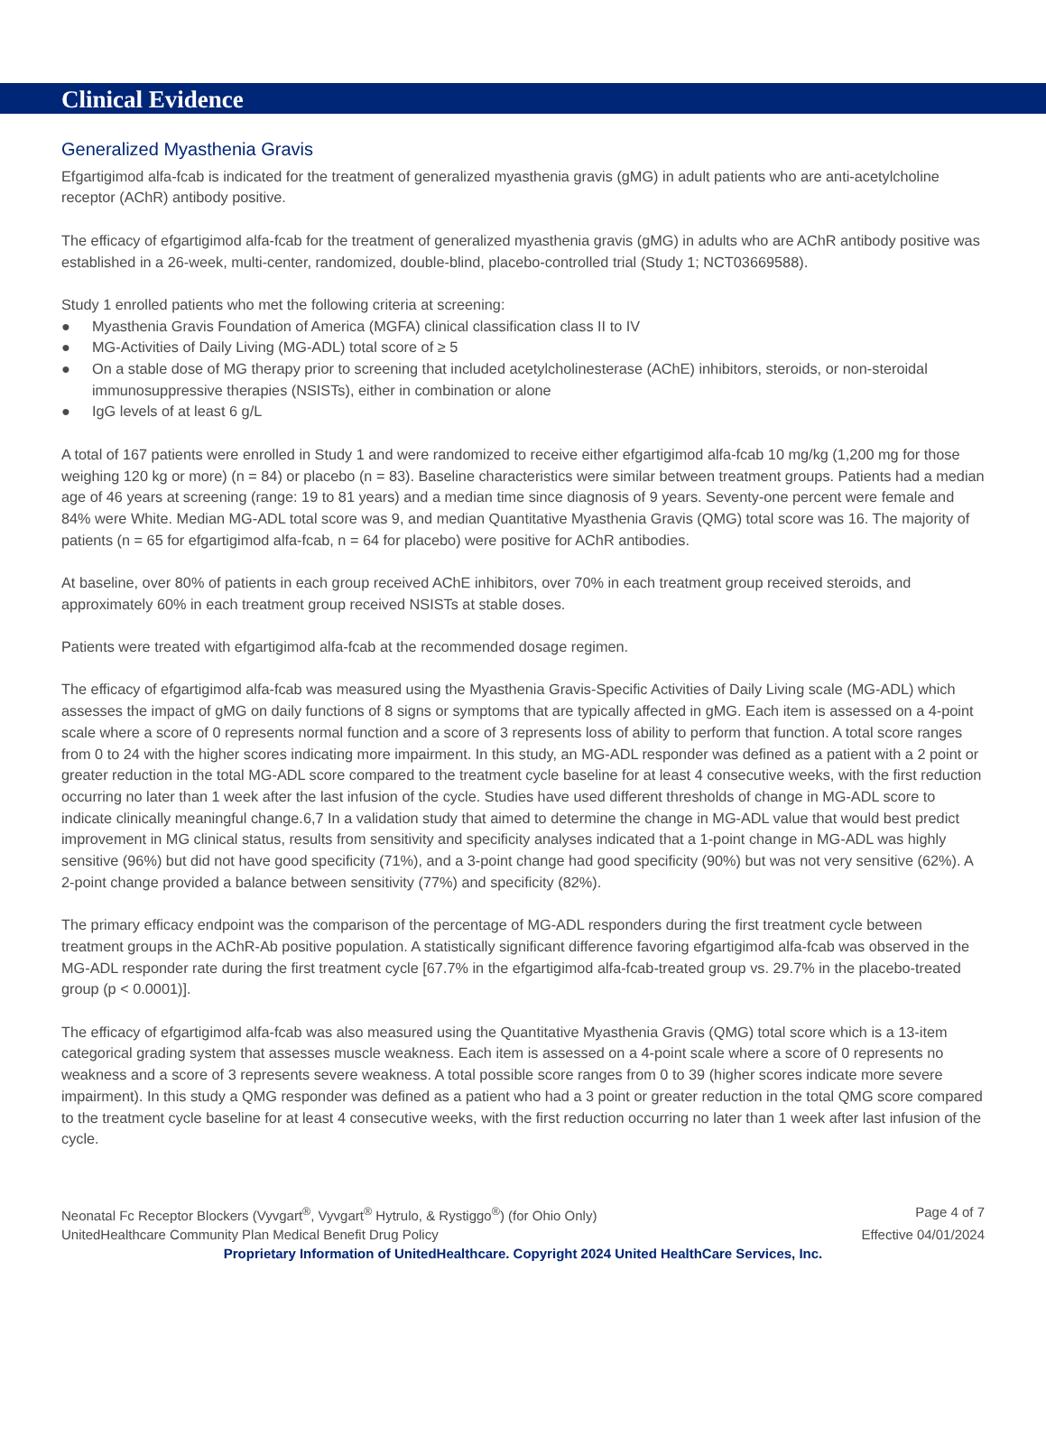Clinical Evidence
Generalized Myasthenia Gravis
Efgartigimod alfa-fcab is indicated for the treatment of generalized myasthenia gravis (gMG) in adult patients who are anti-acetylcholine receptor (AChR) antibody positive.
The efficacy of efgartigimod alfa-fcab for the treatment of generalized myasthenia gravis (gMG) in adults who are AChR antibody positive was established in a 26-week, multi-center, randomized, double-blind, placebo-controlled trial (Study 1; NCT03669588).
Study 1 enrolled patients who met the following criteria at screening:
● Myasthenia Gravis Foundation of America (MGFA) clinical classification class II to IV
● MG-Activities of Daily Living (MG-ADL) total score of ≥ 5
● On a stable dose of MG therapy prior to screening that included acetylcholinesterase (AChE) inhibitors, steroids, or non-steroidal immunosuppressive therapies (NSISTs), either in combination or alone
● IgG levels of at least 6 g/L
A total of 167 patients were enrolled in Study 1 and were randomized to receive either efgartigimod alfa-fcab 10 mg/kg (1,200 mg for those weighing 120 kg or more) (n = 84) or placebo (n = 83). Baseline characteristics were similar between treatment groups. Patients had a median age of 46 years at screening (range: 19 to 81 years) and a median time since diagnosis of 9 years. Seventy-one percent were female and 84% were White. Median MG-ADL total score was 9, and median Quantitative Myasthenia Gravis (QMG) total score was 16. The majority of patients (n = 65 for efgartigimod alfa-fcab, n = 64 for placebo) were positive for AChR antibodies.
At baseline, over 80% of patients in each group received AChE inhibitors, over 70% in each treatment group received steroids, and approximately 60% in each treatment group received NSISTs at stable doses.
Patients were treated with efgartigimod alfa-fcab at the recommended dosage regimen.
The efficacy of efgartigimod alfa-fcab was measured using the Myasthenia Gravis-Specific Activities of Daily Living scale (MG-ADL) which assesses the impact of gMG on daily functions of 8 signs or symptoms that are typically affected in gMG. Each item is assessed on a 4-point scale where a score of 0 represents normal function and a score of 3 represents loss of ability to perform that function. A total score ranges from 0 to 24 with the higher scores indicating more impairment. In this study, an MG-ADL responder was defined as a patient with a 2 point or greater reduction in the total MG-ADL score compared to the treatment cycle baseline for at least 4 consecutive weeks, with the first reduction occurring no later than 1 week after the last infusion of the cycle. Studies have used different thresholds of change in MG-ADL score to indicate clinically meaningful change.6,7 In a validation study that aimed to determine the change in MG-ADL value that would best predict improvement in MG clinical status, results from sensitivity and specificity analyses indicated that a 1-point change in MG-ADL was highly sensitive (96%) but did not have good specificity (71%), and a 3-point change had good specificity (90%) but was not very sensitive (62%). A 2-point change provided a balance between sensitivity (77%) and specificity (82%).
The primary efficacy endpoint was the comparison of the percentage of MG-ADL responders during the first treatment cycle between treatment groups in the AChR-Ab positive population. A statistically significant difference favoring efgartigimod alfa-fcab was observed in the MG-ADL responder rate during the first treatment cycle [67.7% in the efgartigimod alfa-fcab-treated group vs. 29.7% in the placebo-treated group (p < 0.0001)].
The efficacy of efgartigimod alfa-fcab was also measured using the Quantitative Myasthenia Gravis (QMG) total score which is a 13-item categorical grading system that assesses muscle weakness. Each item is assessed on a 4-point scale where a score of 0 represents no weakness and a score of 3 represents severe weakness. A total possible score ranges from 0 to 39 (higher scores indicate more severe impairment). In this study a QMG responder was defined as a patient who had a 3 point or greater reduction in the total QMG score compared to the treatment cycle baseline for at least 4 consecutive weeks, with the first reduction occurring no later than 1 week after last infusion of the cycle.
Neonatal Fc Receptor Blockers (Vyvgart<sup>®</sup>, Vyvgart<sup>®</sup> Hytrulo, & Rystiggo<sup>®</sup>) (for Ohio Only) Page 4 of 7
UnitedHealthcare Community Plan Medical Benefit Drug Policy Effective 04/01/2024
Proprietary Information of UnitedHealthcare. Copyright 2024 United HealthCare Services, Inc.